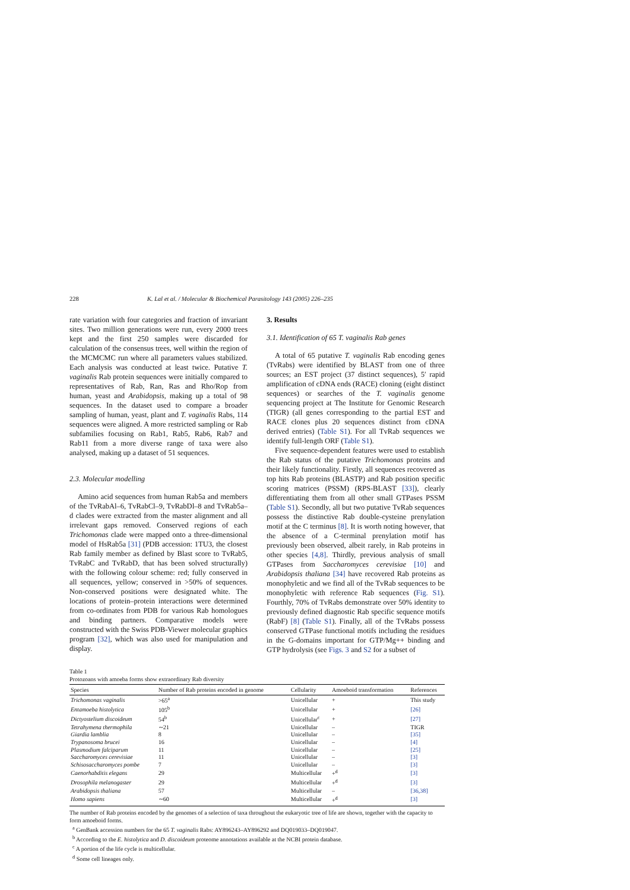228 K. Lal et al. / Molecular & Biochemical Parasitology 143 (2005) 226–235
rate variation with four categories and fraction of invariant sites. Two million generations were run, every 2000 trees kept and the first 250 samples were discarded for calculation of the consensus trees, well within the region of the MCMCMC run where all parameters values stabilized. Each analysis was conducted at least twice. Putative T. vaginalis Rab protein sequences were initially compared to representatives of Rab, Ran, Ras and Rho/Rop from human, yeast and Arabidopsis, making up a total of 98 sequences. In the dataset used to compare a broader sampling of human, yeast, plant and T. vaginalis Rabs, 114 sequences were aligned. A more restricted sampling or Rab subfamilies focusing on Rab1, Rab5, Rab6, Rab7 and Rab11 from a more diverse range of taxa were also analysed, making up a dataset of 51 sequences.
2.3. Molecular modelling
Amino acid sequences from human Rab5a and members of the TvRabAl–6, TvRabCl–9, TvRabDl–8 and TvRab5a–d clades were extracted from the master alignment and all irrelevant gaps removed. Conserved regions of each Trichomonas clade were mapped onto a three-dimensional model of HsRab5a [31] (PDB accession: 1TU3, the closest Rab family member as defined by Blast score to TvRab5, TvRabC and TvRabD, that has been solved structurally) with the following colour scheme: red; fully conserved in all sequences, yellow; conserved in >50% of sequences. Non-conserved positions were designated white. The locations of protein–protein interactions were determined from co-ordinates from PDB for various Rab homologues and binding partners. Comparative models were constructed with the Swiss PDB-Viewer molecular graphics program [32], which was also used for manipulation and display.
3. Results
3.1. Identification of 65 T. vaginalis Rab genes
A total of 65 putative T. vaginalis Rab encoding genes (TvRabs) were identified by BLAST from one of three sources; an EST project (37 distinct sequences), 5′ rapid amplification of cDNA ends (RACE) cloning (eight distinct sequences) or searches of the T. vaginalis genome sequencing project at The Institute for Genomic Research (TIGR) (all genes corresponding to the partial EST and RACE clones plus 20 sequences distinct from cDNA derived entries) (Table S1). For all TvRab sequences we identify full-length ORF (Table S1).
Five sequence-dependent features were used to establish the Rab status of the putative Trichomonas proteins and their likely functionality. Firstly, all sequences recovered as top hits Rab proteins (BLASTP) and Rab position specific scoring matrices (PSSM) (RPS-BLAST [33]), clearly differentiating them from all other small GTPases PSSM (Table S1). Secondly, all but two putative TvRab sequences possess the distinctive Rab double-cysteine prenylation motif at the C terminus [8]. It is worth noting however, that the absence of a C-terminal prenylation motif has previously been observed, albeit rarely, in Rab proteins in other species [4,8]. Thirdly, previous analysis of small GTPases from Saccharomyces cerevisiae [10] and Arabidopsis thaliana [34] have recovered Rab proteins as monophyletic and we find all of the TvRab sequences to be monophyletic with reference Rab sequences (Fig. S1). Fourthly, 70% of TvRabs demonstrate over 50% identity to previously defined diagnostic Rab specific sequence motifs (RabF) [8] (Table S1). Finally, all of the TvRabs possess conserved GTPase functional motifs including the residues in the G-domains important for GTP/Mg++ binding and GTP hydrolysis (see Figs. 3 and S2 for a subset of
Table 1
Protozoans with amoeba forms show extraordinary Rab diversity
| Species | Number of Rab proteins encoded in genome | Cellularity | Amoeboid transformation | References |
| --- | --- | --- | --- | --- |
| Trichomonas vaginalis | >65<sup>a</sup> | Unicellular | + | This study |
| Entamoeba histolytica | 105<sup>b</sup> | Unicellular | + | [26] |
| Dictyostelium discoideum | 54<sup>b</sup> | Unicellular<sup>c</sup> | + | [27] |
| Tetrahymena thermophila | ∼21 | Unicellular | – | TIGR |
| Giardia lamblia | 8 | Unicellular | – | [35] |
| Trypanosoma brucei | 16 | Unicellular | – | [4] |
| Plasmodium falciparum | 11 | Unicellular | – | [25] |
| Saccharomyces cerevisiae | 11 | Unicellular | – | [3] |
| Schisosaccharomyces pombe | 7 | Unicellular | – | [3] |
| Caenorhabditis elegans | 29 | Multicellular | +<sup>d</sup> | [3] |
| Drosophila melanogaster | 29 | Multicellular | +<sup>d</sup> | [3] |
| Arabidopsis thaliana | 57 | Multicellular | – | [36,38] |
| Homo sapiens | ∼60 | Multicellular | +<sup>d</sup> | [3] |
The number of Rab proteins encoded by the genomes of a selection of taxa throughout the eukaryotic tree of life are shown, together with the capacity to form amoeboid forms.
<sup>a</sup> GenBank accession numbers for the 65 T. vaginalis Rabs: AY896243–AY896292 and DQ019033–DQ019047.
<sup>b</sup> According to the E. histolytica and D. discoideum proteome annotations available at the NCBI protein database.
<sup>c</sup> A portion of the life cycle is multicellular.
<sup>d</sup> Some cell lineages only.